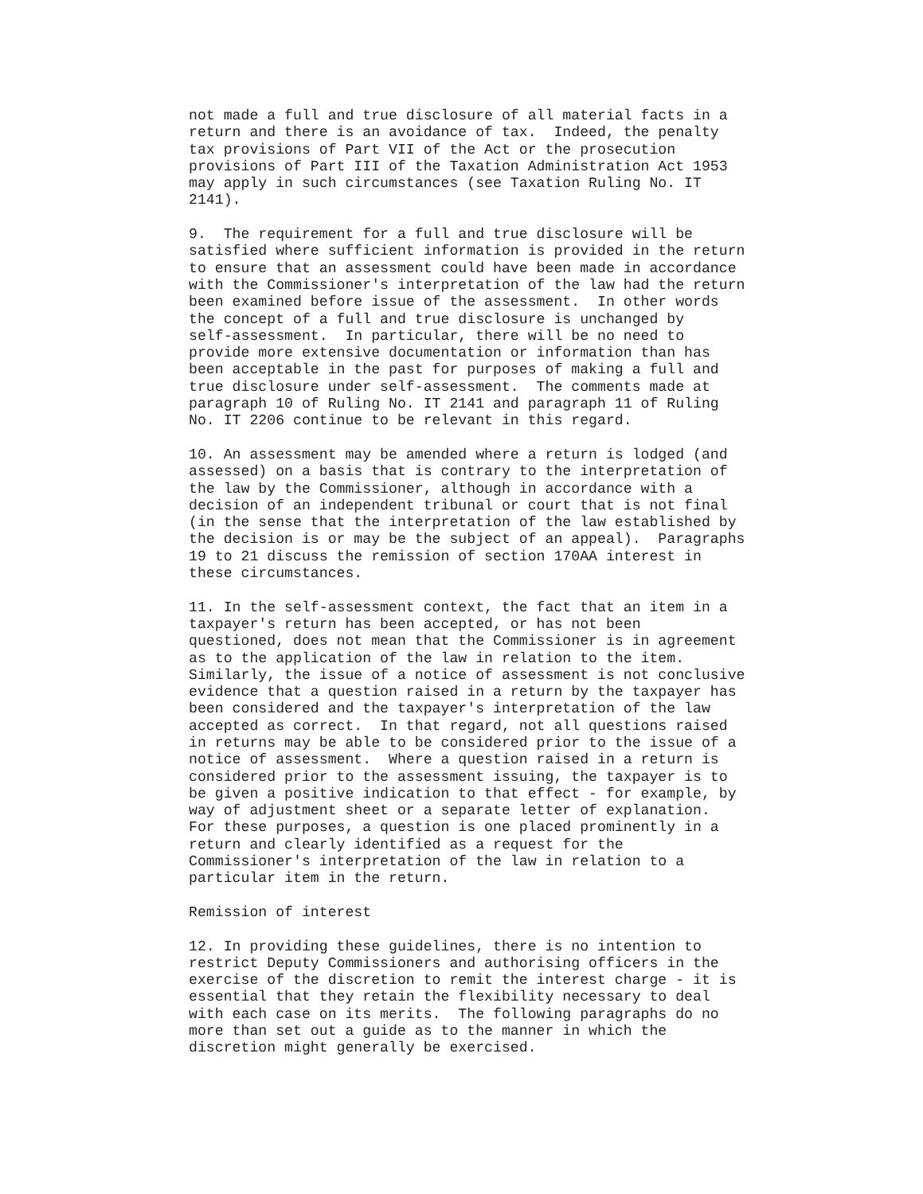not made a full and true disclosure of all material facts in a
return and there is an avoidance of tax.  Indeed, the penalty
tax provisions of Part VII of the Act or the prosecution
provisions of Part III of the Taxation Administration Act 1953
may apply in such circumstances (see Taxation Ruling No. IT
2141).

9.  The requirement for a full and true disclosure will be
satisfied where sufficient information is provided in the return
to ensure that an assessment could have been made in accordance
with the Commissioner's interpretation of the law had the return
been examined before issue of the assessment.  In other words
the concept of a full and true disclosure is unchanged by
self-assessment.  In particular, there will be no need to
provide more extensive documentation or information than has
been acceptable in the past for purposes of making a full and
true disclosure under self-assessment.  The comments made at
paragraph 10 of Ruling No. IT 2141 and paragraph 11 of Ruling
No. IT 2206 continue to be relevant in this regard.

10. An assessment may be amended where a return is lodged (and
assessed) on a basis that is contrary to the interpretation of
the law by the Commissioner, although in accordance with a
decision of an independent tribunal or court that is not final
(in the sense that the interpretation of the law established by
the decision is or may be the subject of an appeal).  Paragraphs
19 to 21 discuss the remission of section 170AA interest in
these circumstances.

11. In the self-assessment context, the fact that an item in a
taxpayer's return has been accepted, or has not been
questioned, does not mean that the Commissioner is in agreement
as to the application of the law in relation to the item.
Similarly, the issue of a notice of assessment is not conclusive
evidence that a question raised in a return by the taxpayer has
been considered and the taxpayer's interpretation of the law
accepted as correct.  In that regard, not all questions raised
in returns may be able to be considered prior to the issue of a
notice of assessment.  Where a question raised in a return is
considered prior to the assessment issuing, the taxpayer is to
be given a positive indication to that effect - for example, by
way of adjustment sheet or a separate letter of explanation.
For these purposes, a question is one placed prominently in a
return and clearly identified as a request for the
Commissioner's interpretation of the law in relation to a
particular item in the return.

Remission of interest

12. In providing these guidelines, there is no intention to
restrict Deputy Commissioners and authorising officers in the
exercise of the discretion to remit the interest charge - it is
essential that they retain the flexibility necessary to deal
with each case on its merits.  The following paragraphs do no
more than set out a guide as to the manner in which the
discretion might generally be exercised.